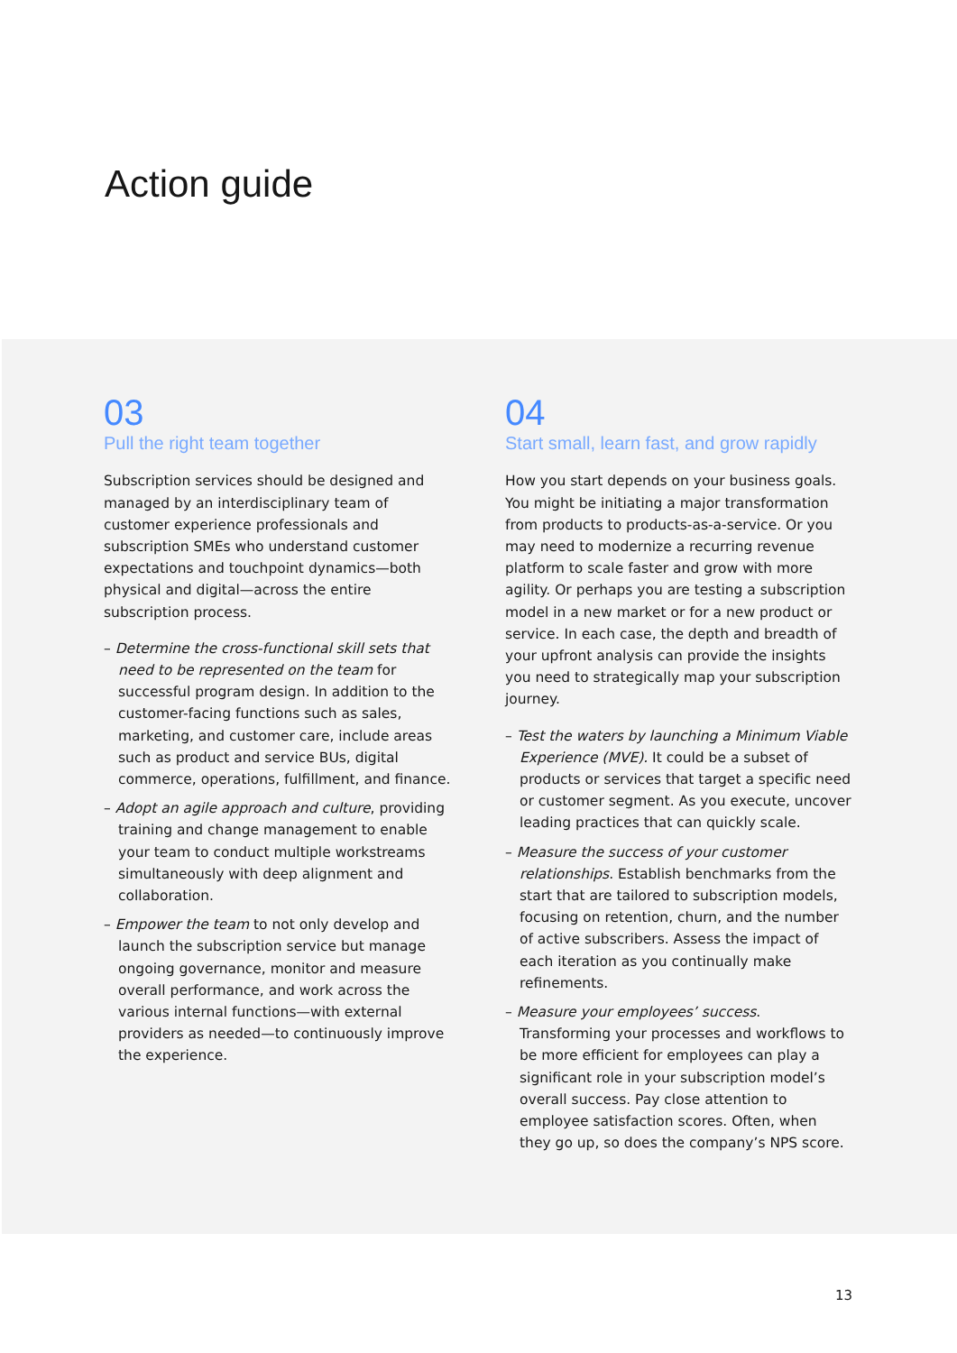Action guide
03
Pull the right team together
Subscription services should be designed and managed by an interdisciplinary team of customer experience professionals and subscription SMEs who understand customer expectations and touchpoint dynamics—both physical and digital—across the entire subscription process.
– Determine the cross-functional skill sets that need to be represented on the team for successful program design. In addition to the customer-facing functions such as sales, marketing, and customer care, include areas such as product and service BUs, digital commerce, operations, fulfillment, and finance.
– Adopt an agile approach and culture, providing training and change management to enable your team to conduct multiple workstreams simultaneously with deep alignment and collaboration.
– Empower the team to not only develop and launch the subscription service but manage ongoing governance, monitor and measure overall performance, and work across the various internal functions—with external providers as needed—to continuously improve the experience.
04
Start small, learn fast, and grow rapidly
How you start depends on your business goals. You might be initiating a major transformation from products to products-as-a-service. Or you may need to modernize a recurring revenue platform to scale faster and grow with more agility. Or perhaps you are testing a subscription model in a new market or for a new product or service. In each case, the depth and breadth of your upfront analysis can provide the insights you need to strategically map your subscription journey.
– Test the waters by launching a Minimum Viable Experience (MVE). It could be a subset of products or services that target a specific need or customer segment. As you execute, uncover leading practices that can quickly scale.
– Measure the success of your customer relationships. Establish benchmarks from the start that are tailored to subscription models, focusing on retention, churn, and the number of active subscribers. Assess the impact of each iteration as you continually make refinements.
– Measure your employees’ success. Transforming your processes and workflows to be more efficient for employees can play a significant role in your subscription model’s overall success. Pay close attention to employee satisfaction scores. Often, when they go up, so does the company’s NPS score.
13